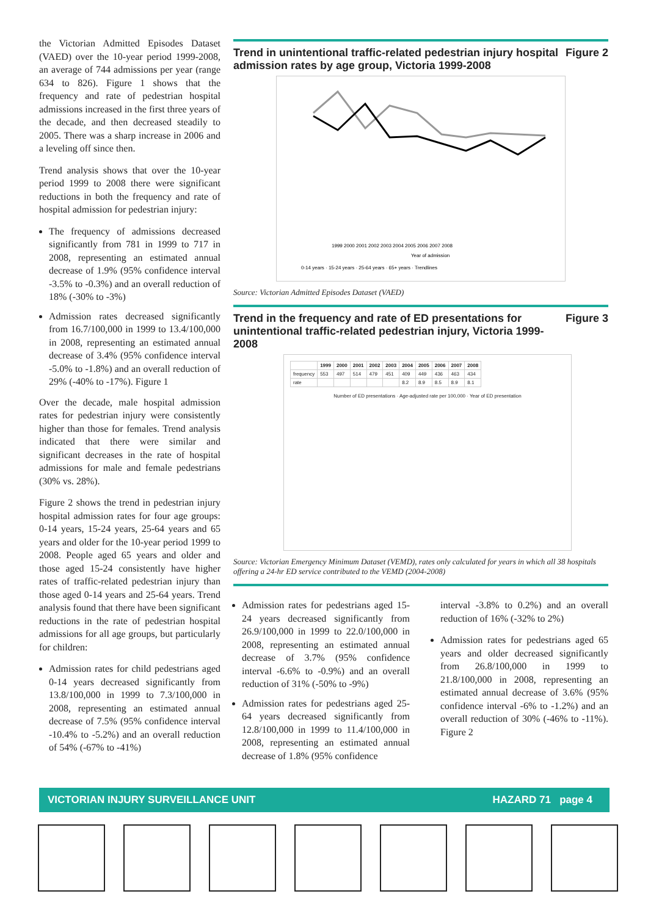the Victorian Admitted Episodes Dataset (VAED) over the 10-year period 1999-2008, an average of 744 admissions per year (range 634 to 826). Figure 1 shows that the frequency and rate of pedestrian hospital admissions increased in the first three years of the decade, and then decreased steadily to 2005. There was a sharp increase in 2006 and a leveling off since then.
Trend analysis shows that over the 10-year period 1999 to 2008 there were significant reductions in both the frequency and rate of hospital admission for pedestrian injury:
The frequency of admissions decreased significantly from 781 in 1999 to 717 in 2008, representing an estimated annual decrease of 1.9% (95% confidence interval -3.5% to -0.3%) and an overall reduction of 18% (-30% to -3%)
Admission rates decreased significantly from 16.7/100,000 in 1999 to 13.4/100,000 in 2008, representing an estimated annual decrease of 3.4% (95% confidence interval -5.0% to -1.8%) and an overall reduction of 29% (-40% to -17%). Figure 1
Over the decade, male hospital admission rates for pedestrian injury were consistently higher than those for females. Trend analysis indicated that there were similar and significant decreases in the rate of hospital admissions for male and female pedestrians (30% vs. 28%).
Figure 2 shows the trend in pedestrian injury hospital admission rates for four age groups: 0-14 years, 15-24 years, 25-64 years and 65 years and older for the 10-year period 1999 to 2008. People aged 65 years and older and those aged 15-24 consistently have higher rates of traffic-related pedestrian injury than those aged 0-14 years and 25-64 years. Trend analysis found that there have been significant reductions in the rate of pedestrian hospital admissions for all age groups, but particularly for children:
Admission rates for child pedestrians aged 0-14 years decreased significantly from 13.8/100,000 in 1999 to 7.3/100,000 in 2008, representing an estimated annual decrease of 7.5% (95% confidence interval -10.4% to -5.2%) and an overall reduction of 54% (-67% to -41%)
Trend in unintentional traffic-related pedestrian injury hospital admission rates by age group, Victoria 1999-2008 Figure 2
1999 2000 2001 2002 2003 2004 2005 2006 2007 2008
Year of admission
0-14 years · 15-24 years · 25-64 years · 65+ years · Trendlines
Source: Victorian Admitted Episodes Dataset (VAED)
Trend in the frequency and rate of ED presentations for unintentional traffic-related pedestrian injury, Victoria 1999-2008 Figure 3
| | 1999 | 2000 | 2001 | 2002 | 2003 | 2004 | 2005 | 2006 | 2007 | 2008 |
| --- | --- | --- | --- | --- | --- | --- | --- | --- | --- | --- |
| frequency | 553 | 497 | 514 | 479 | 451 | 409 | 449 | 436 | 463 | 434 |
| rate | | | | | | 8.2 | 8.9 | 8.5 | 8.9 | 8.1 |
Number of ED presentations · Age-adjusted rate per 100,000 · Year of ED presentation
Source: Victorian Emergency Minimum Dataset (VEMD), rates only calculated for years in which all 38 hospitals offering a 24-hr ED service contributed to the VEMD (2004-2008)
Admission rates for pedestrians aged 15-24 years decreased significantly from 26.9/100,000 in 1999 to 22.0/100,000 in 2008, representing an estimated annual decrease of 3.7% (95% confidence interval -6.6% to -0.9%) and an overall reduction of 31% (-50% to -9%)
Admission rates for pedestrians aged 25-64 years decreased significantly from 12.8/100,000 in 1999 to 11.4/100,000 in 2008, representing an estimated annual decrease of 1.8% (95% confidence
interval -3.8% to 0.2%) and an overall reduction of 16% (-32% to 2%)
Admission rates for pedestrians aged 65 years and older decreased significantly from 26.8/100,000 in 1999 to 21.8/100,000 in 2008, representing an estimated annual decrease of 3.6% (95% confidence interval -6% to -1.2%) and an overall reduction of 30% (-46% to -11%). Figure 2
VICTORIAN INJURY SURVEILLANCE UNIT HAZARD 71 page 4